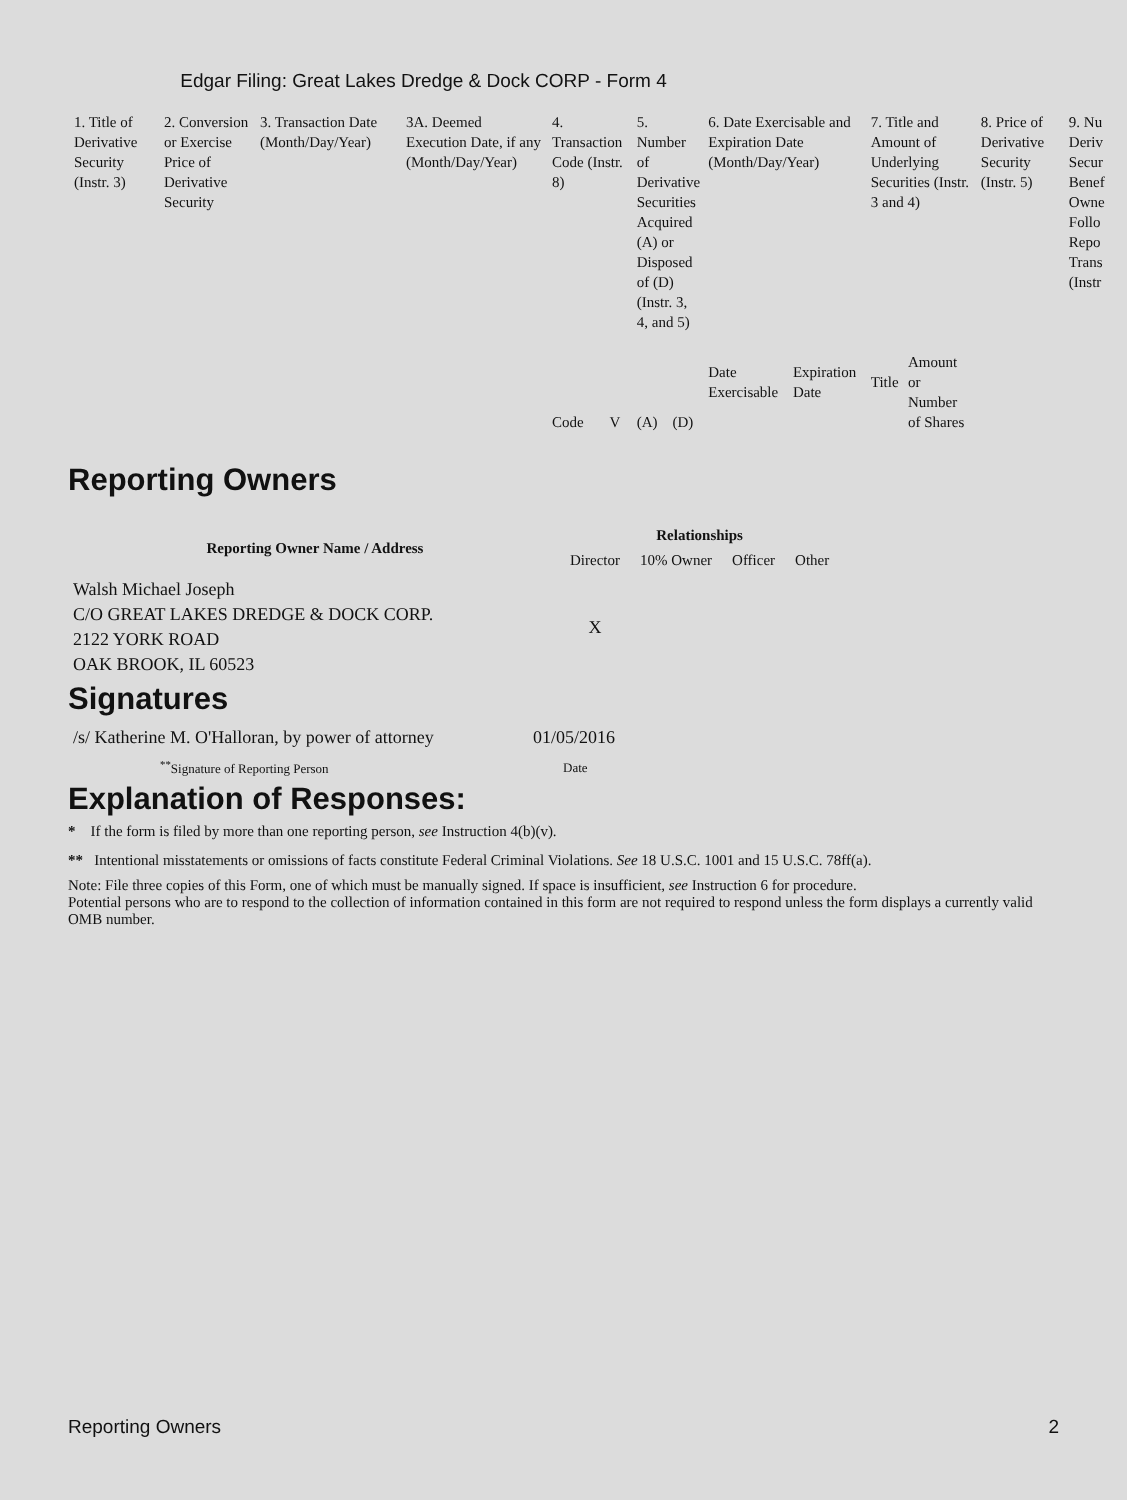Edgar Filing: Great Lakes Dredge & Dock CORP - Form 4
| 1. Title of Derivative Security (Instr. 3) | 2. Conversion or Exercise Price of Derivative Security | 3. Transaction Date (Month/Day/Year) | 3A. Deemed Execution Date, if any (Month/Day/Year) | 4. Transaction Code (Instr. 8) | | 5. Number of Derivative Securities Acquired (A) or Disposed of (D) (Instr. 3, 4, and 5) | | 6. Date Exercisable and Expiration Date (Month/Day/Year) | | 7. Title and Amount of Underlying Securities (Instr. 3 and 4) | | 8. Price of Derivative Security (Instr. 5) | 9. Nu Deriv Secur Benef Owne Follo Repo Trans (Instr |
| --- | --- | --- | --- | --- | --- | --- | --- | --- | --- | --- | --- | --- | --- |
| | | | | Code | V | (A) | (D) | Date Exercisable | Expiration Date | Title | Amount or Number of Shares | | |
Reporting Owners
| Reporting Owner Name / Address | Relationships | | | |
| --- | --- | --- | --- | --- |
| | Director | 10% Owner | Officer | Other |
| Walsh Michael Joseph C/O GREAT LAKES DREDGE & DOCK CORP. 2122 YORK ROAD OAK BROOK, IL 60523 | X | | | |
Signatures
| /s/ Katherine M. O'Halloran, by power of attorney | 01/05/2016 |
| <sup>**</sup> Signature of Reporting Person | Date |
Explanation of Responses:
* If the form is filed by more than one reporting person, see Instruction 4(b)(v).
** Intentional misstatements or omissions of facts constitute Federal Criminal Violations. See 18 U.S.C. 1001 and 15 U.S.C. 78ff(a).
Note: File three copies of this Form, one of which must be manually signed. If space is insufficient, see Instruction 6 for procedure.
Potential persons who are to respond to the collection of information contained in this form are not required to respond unless the form displays a currently valid OMB number.
Reporting Owners 2